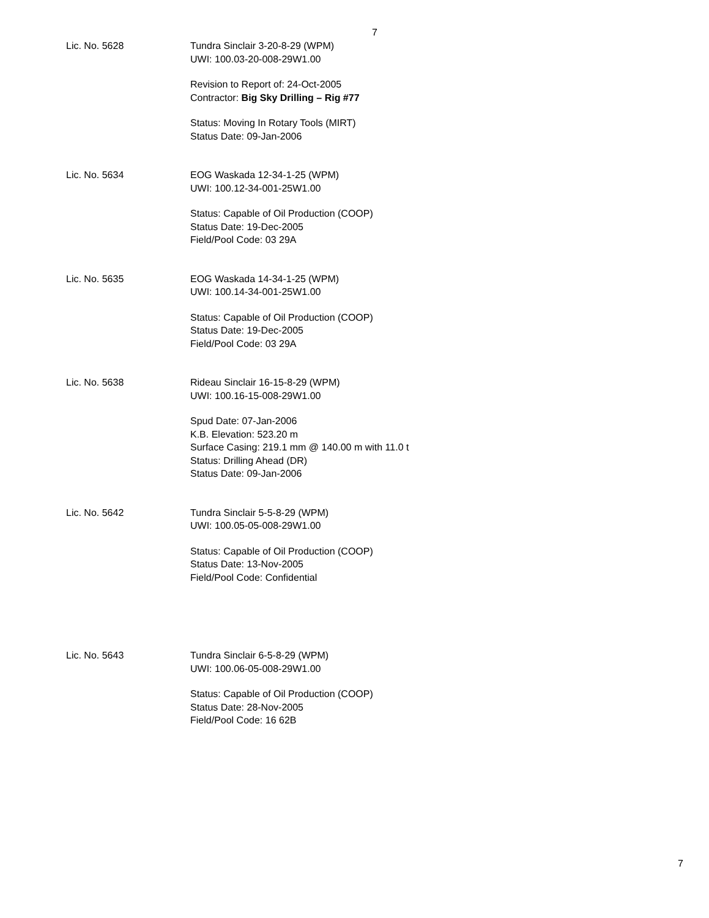7
Lic. No. 5628 Tundra Sinclair 3-20-8-29 (WPM)
UWI: 100.03-20-008-29W1.00
Revision to Report of: 24-Oct-2005
Contractor: Big Sky Drilling – Rig #77
Status: Moving In Rotary Tools (MIRT)
Status Date: 09-Jan-2006
Lic. No. 5634 EOG Waskada 12-34-1-25 (WPM)
UWI: 100.12-34-001-25W1.00
Status: Capable of Oil Production (COOP)
Status Date: 19-Dec-2005
Field/Pool Code: 03 29A
Lic. No. 5635 EOG Waskada 14-34-1-25 (WPM)
UWI: 100.14-34-001-25W1.00
Status: Capable of Oil Production (COOP)
Status Date: 19-Dec-2005
Field/Pool Code: 03 29A
Lic. No. 5638 Rideau Sinclair 16-15-8-29 (WPM)
UWI: 100.16-15-008-29W1.00
Spud Date: 07-Jan-2006
K.B. Elevation: 523.20 m
Surface Casing: 219.1 mm @ 140.00 m with 11.0 t
Status: Drilling Ahead (DR)
Status Date: 09-Jan-2006
Lic. No. 5642 Tundra Sinclair 5-5-8-29 (WPM)
UWI: 100.05-05-008-29W1.00
Status: Capable of Oil Production (COOP)
Status Date: 13-Nov-2005
Field/Pool Code: Confidential
Lic. No. 5643 Tundra Sinclair 6-5-8-29 (WPM)
UWI: 100.06-05-008-29W1.00
Status: Capable of Oil Production (COOP)
Status Date: 28-Nov-2005
Field/Pool Code: 16 62B
7